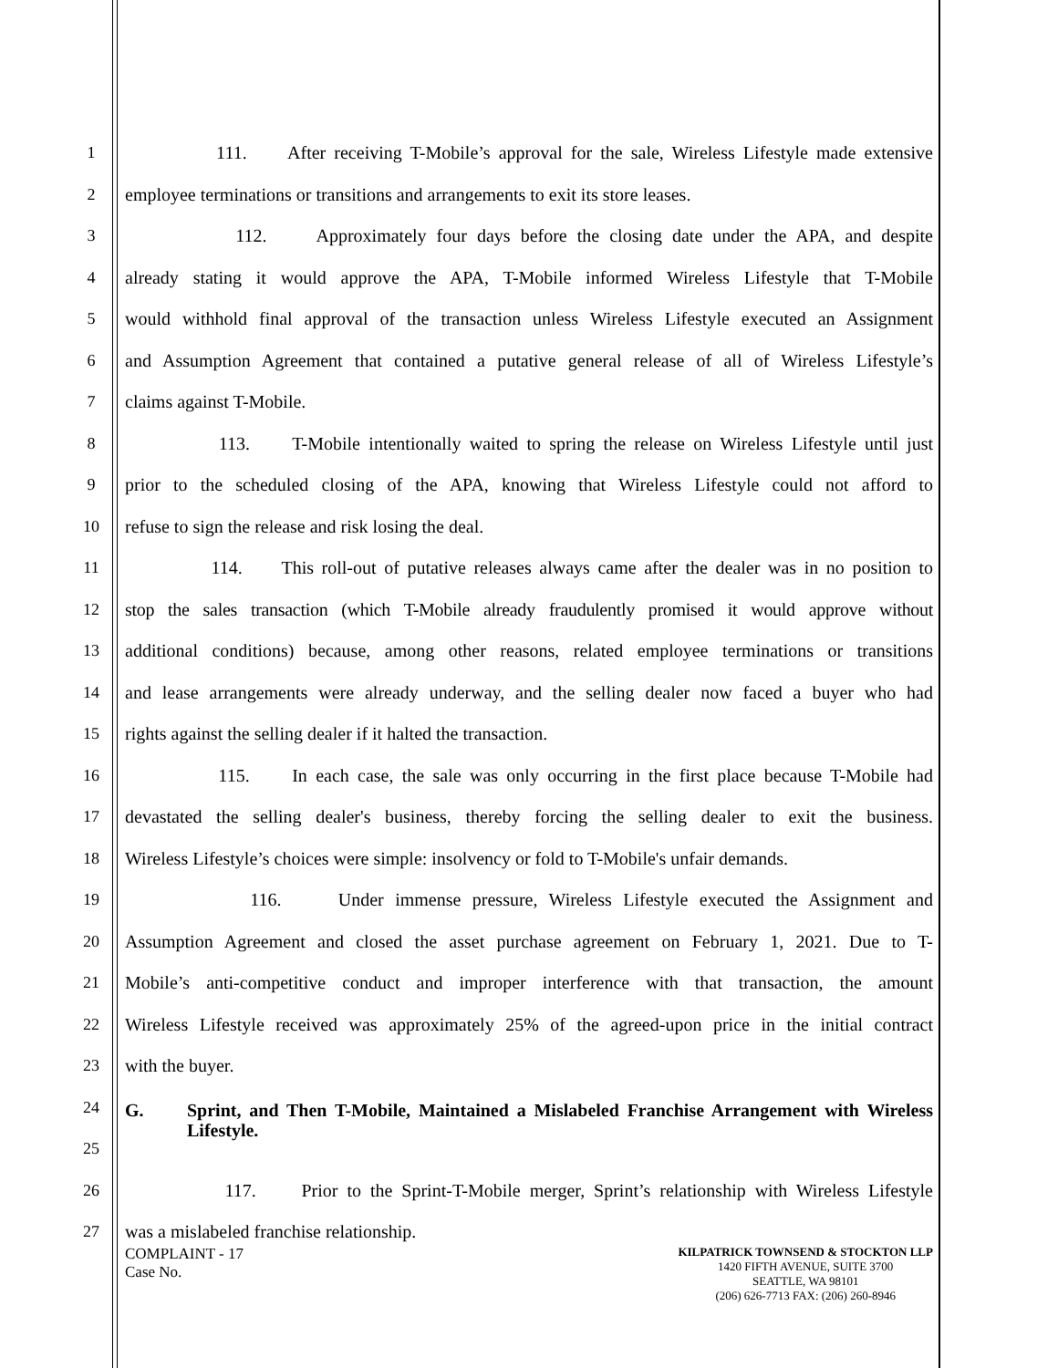1 111. After receiving T-Mobile’s approval for the sale, Wireless Lifestyle made extensive
2 employee terminations or transitions and arrangements to exit its store leases.
3 112. Approximately four days before the closing date under the APA, and despite
4 already stating it would approve the APA, T-Mobile informed Wireless Lifestyle that T-Mobile
5 would withhold final approval of the transaction unless Wireless Lifestyle executed an Assignment
6 and Assumption Agreement that contained a putative general release of all of Wireless Lifestyle’s
7 claims against T-Mobile.
8 113. T-Mobile intentionally waited to spring the release on Wireless Lifestyle until just
9 prior to the scheduled closing of the APA, knowing that Wireless Lifestyle could not afford to
10 refuse to sign the release and risk losing the deal.
11 114. This roll-out of putative releases always came after the dealer was in no position to
12 stop the sales transaction (which T-Mobile already fraudulently promised it would approve without
13 additional conditions) because, among other reasons, related employee terminations or transitions
14 and lease arrangements were already underway, and the selling dealer now faced a buyer who had
15 rights against the selling dealer if it halted the transaction.
16 115. In each case, the sale was only occurring in the first place because T-Mobile had
17 devastated the selling dealer's business, thereby forcing the selling dealer to exit the business.
18 Wireless Lifestyle’s choices were simple: insolvency or fold to T-Mobile's unfair demands.
19 116. Under immense pressure, Wireless Lifestyle executed the Assignment and
20 Assumption Agreement and closed the asset purchase agreement on February 1, 2021. Due to T-
21 Mobile’s anti-competitive conduct and improper interference with that transaction, the amount
22 Wireless Lifestyle received was approximately 25% of the agreed-upon price in the initial contract
23 with the buyer.
24
25
G. Sprint, and Then T-Mobile, Maintained a Mislabeled Franchise Arrangement with Wireless Lifestyle.
26 117. Prior to the Sprint-T-Mobile merger, Sprint’s relationship with Wireless Lifestyle
27 was a mislabeled franchise relationship.
COMPLAINT - 17
Case No.
KILPATRICK TOWNSEND & STOCKTON LLP
1420 FIFTH AVENUE, SUITE 3700
SEATTLE, WA 98101
(206) 626-7713 FAX: (206) 260-8946